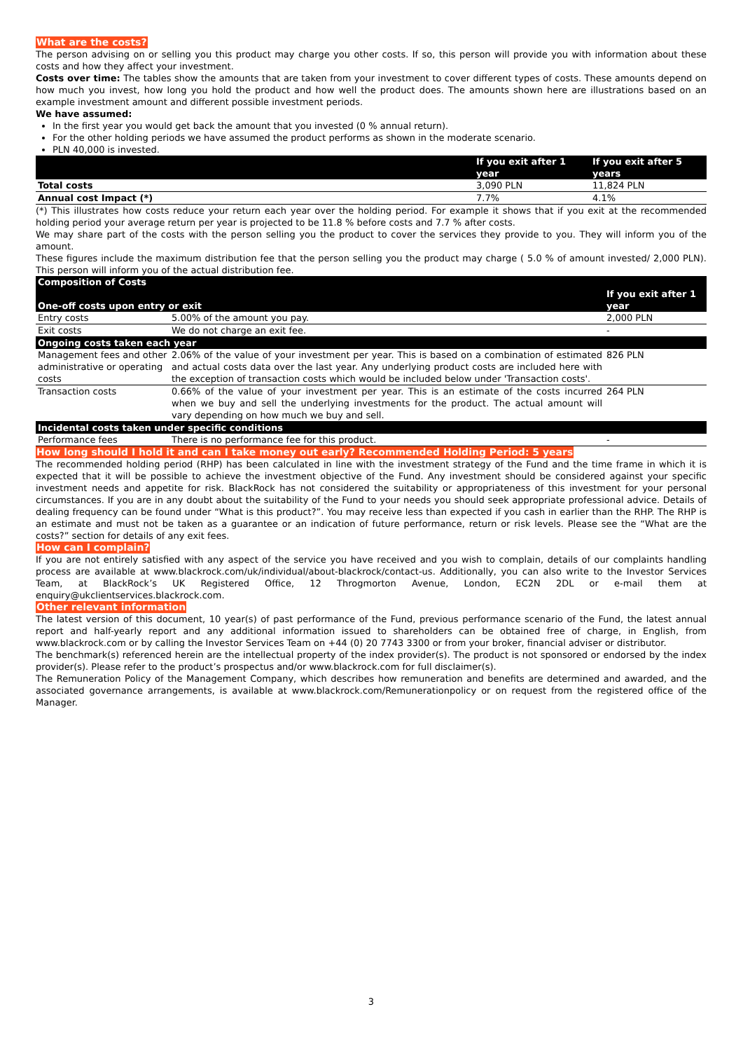What are the costs?
The person advising on or selling you this product may charge you other costs. If so, this person will provide you with information about these costs and how they affect your investment.
Costs over time: The tables show the amounts that are taken from your investment to cover different types of costs. These amounts depend on how much you invest, how long you hold the product and how well the product does. The amounts shown here are illustrations based on an example investment amount and different possible investment periods.
We have assumed:
In the first year you would get back the amount that you invested (0 % annual return).
For the other holding periods we have assumed the product performs as shown in the moderate scenario.
PLN 40,000 is invested.
| | If you exit after 1 year | If you exit after 5 years |
| --- | --- | --- |
| Total costs | 3,090 PLN | 11,824 PLN |
| Annual cost Impact (*) | 7.7% | 4.1% |
(*) This illustrates how costs reduce your return each year over the holding period. For example it shows that if you exit at the recommended holding period your average return per year is projected to be 11.8 % before costs and 7.7 % after costs.
We may share part of the costs with the person selling you the product to cover the services they provide to you. They will inform you of the amount.
These figures include the maximum distribution fee that the person selling you the product may charge ( 5.0 % of amount invested/ 2,000 PLN). This person will inform you of the actual distribution fee.
| Composition of Costs | | |
| --- | --- | --- |
| One-off costs upon entry or exit | | If you exit after 1 year |
| Entry costs | 5.00% of the amount you pay. | 2,000 PLN |
| Exit costs | We do not charge an exit fee. | - |
| Ongoing costs taken each year | | |
| Management fees and other administrative or operating costs | 2.06% of the value of your investment per year. This is based on a combination of estimated and actual costs data over the last year. Any underlying product costs are included here with the exception of transaction costs which would be included below under 'Transaction costs'. | 826 PLN |
| Transaction costs | 0.66% of the value of your investment per year. This is an estimate of the costs incurred when we buy and sell the underlying investments for the product. The actual amount will vary depending on how much we buy and sell. | 264 PLN |
| Incidental costs taken under specific conditions | | |
| Performance fees | There is no performance fee for this product. | - |
How long should I hold it and can I take money out early? Recommended Holding Period: 5 years
The recommended holding period (RHP) has been calculated in line with the investment strategy of the Fund and the time frame in which it is expected that it will be possible to achieve the investment objective of the Fund. Any investment should be considered against your specific investment needs and appetite for risk. BlackRock has not considered the suitability or appropriateness of this investment for your personal circumstances. If you are in any doubt about the suitability of the Fund to your needs you should seek appropriate professional advice. Details of dealing frequency can be found under “What is this product?”. You may receive less than expected if you cash in earlier than the RHP. The RHP is an estimate and must not be taken as a guarantee or an indication of future performance, return or risk levels. Please see the “What are the costs?” section for details of any exit fees.
How can I complain?
If you are not entirely satisfied with any aspect of the service you have received and you wish to complain, details of our complaints handling process are available at www.blackrock.com/uk/individual/about-blackrock/contact-us. Additionally, you can also write to the Investor Services Team, at BlackRock’s UK Registered Office, 12 Throgmorton Avenue, London, EC2N 2DL or e-mail them at enquiry@ukclientservices.blackrock.com.
Other relevant information
The latest version of this document, 10 year(s) of past performance of the Fund, previous performance scenario of the Fund, the latest annual report and half-yearly report and any additional information issued to shareholders can be obtained free of charge, in English, from www.blackrock.com or by calling the Investor Services Team on +44 (0) 20 7743 3300 or from your broker, financial adviser or distributor.
The benchmark(s) referenced herein are the intellectual property of the index provider(s). The product is not sponsored or endorsed by the index provider(s). Please refer to the product’s prospectus and/or www.blackrock.com for full disclaimer(s).
The Remuneration Policy of the Management Company, which describes how remuneration and benefits are determined and awarded, and the associated governance arrangements, is available at www.blackrock.com/Remunerationpolicy or on request from the registered office of the Manager.
3